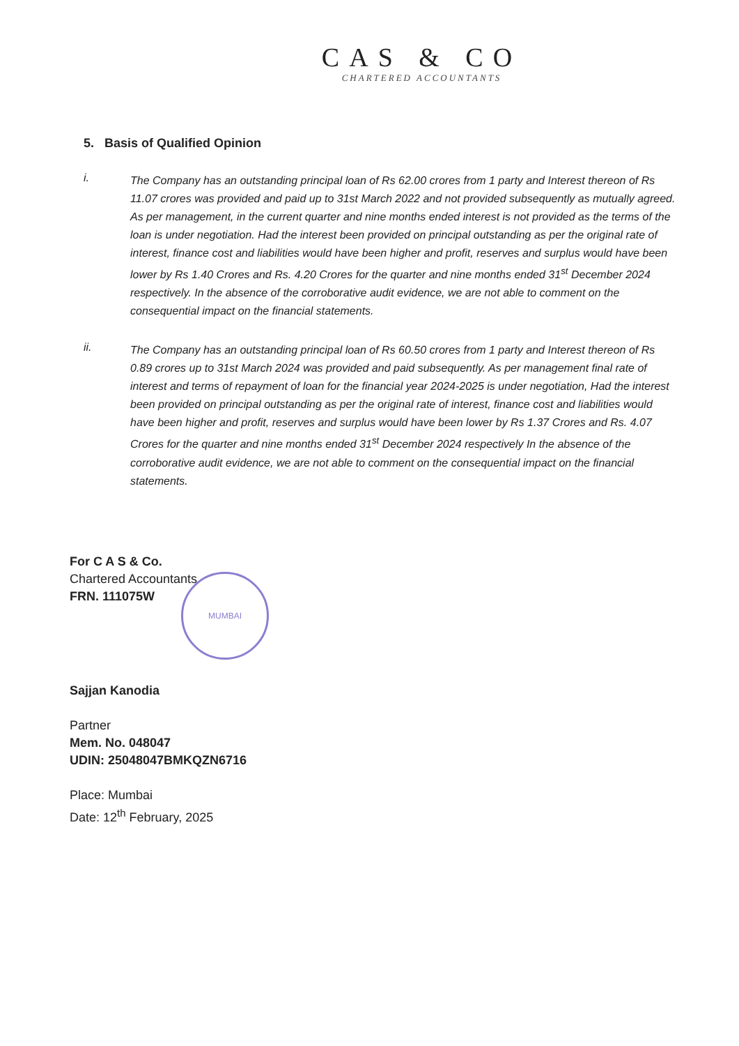CAS & CO
CHARTERED ACCOUNTANTS
5. Basis of Qualified Opinion
i.
The Company has an outstanding principal loan of Rs 62.00 crores from 1 party and Interest thereon of Rs 11.07 crores was provided and paid up to 31st March 2022 and not provided subsequently as mutually agreed. As per management, in the current quarter and nine months ended interest is not provided as the terms of the loan is under negotiation. Had the interest been provided on principal outstanding as per the original rate of interest, finance cost and liabilities would have been higher and profit, reserves and surplus would have been lower by Rs 1.40 Crores and Rs. 4.20 Crores for the quarter and nine months ended 31<sup>st</sup> December 2024 respectively. In the absence of the corroborative audit evidence, we are not able to comment on the consequential impact on the financial statements.
ii.
The Company has an outstanding principal loan of Rs 60.50 crores from 1 party and Interest thereon of Rs 0.89 crores up to 31st March 2024 was provided and paid subsequently. As per management final rate of interest and terms of repayment of loan for the financial year 2024-2025 is under negotiation, Had the interest been provided on principal outstanding as per the original rate of interest, finance cost and liabilities would have been higher and profit, reserves and surplus would have been lower by Rs 1.37 Crores and Rs. 4.07 Crores for the quarter and nine months ended 31<sup>st</sup> December 2024 respectively In the absence of the corroborative audit evidence, we are not able to comment on the consequential impact on the financial statements.
For C A S & Co.
Chartered Accountants
FRN. 111075W
Sajjan Kanodia
Partner
Mem. No. 048047
UDIN: 25048047BMKQZN6716
Place: Mumbai
Date: 12<sup>th</sup> February, 2025
MUMBAI